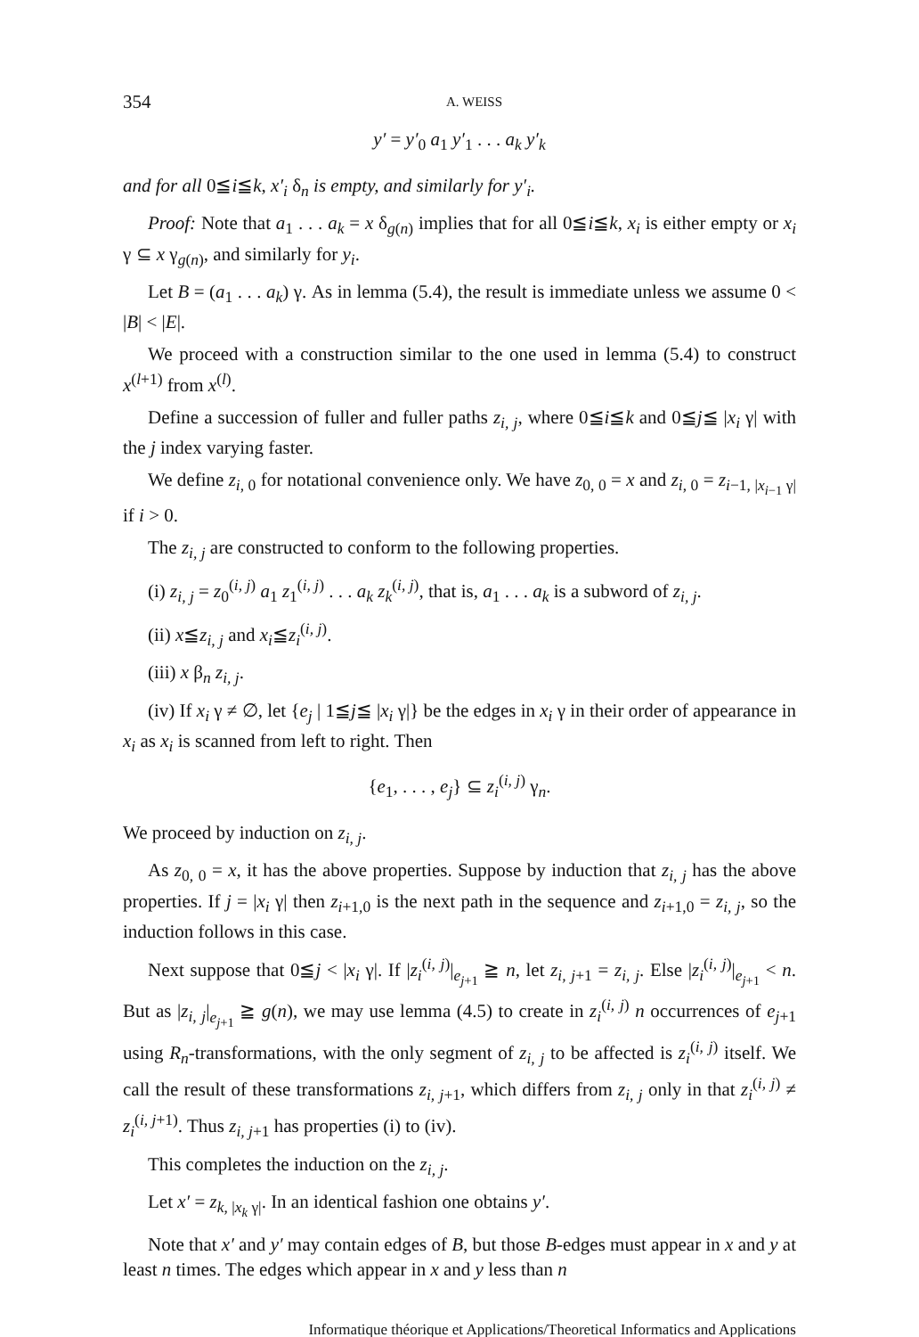354 A. WEISS
y′ = y′<sub>0</sub> a<sub>1</sub> y′<sub>1</sub> . . . a<sub>k</sub> y′<sub>k</sub>
and for all 0≦i≦k, x′<sub>i</sub> δ<sub>n</sub> is empty, and similarly for y′<sub>i</sub>.
Proof: Note that a<sub>1</sub> . . . a<sub>k</sub> = x δ<sub>g(n)</sub> implies that for all 0≦i≦k, x<sub>i</sub> is either empty or x<sub>i</sub> γ ⊆ x γ<sub>g(n)</sub>, and similarly for y<sub>i</sub>.
Let B = (a<sub>1</sub> . . . a<sub>k</sub>) γ. As in lemma (5.4), the result is immediate unless we assume 0 < |B| < |E|.
We proceed with a construction similar to the one used in lemma (5.4) to construct x<sup>(l+1)</sup> from x<sup>(l)</sup>.
Define a succession of fuller and fuller paths z<sub>i, j</sub>, where 0≦i≦k and 0≦j≦ |x<sub>i</sub> γ| with the j index varying faster.
We define z<sub>i, 0</sub> for notational convenience only. We have z<sub>0, 0</sub> = x and z<sub>i, 0</sub> = z<sub>i−1, |x<sub>i−1</sub> γ|</sub> if i > 0.
The z<sub>i, j</sub> are constructed to conform to the following properties.
(i) z<sub>i, j</sub> = z<sub>0</sub><sup>(i, j)</sup> a<sub>1</sub> z<sub>1</sub><sup>(i, j)</sup> . . . a<sub>k</sub> z<sub>k</sub><sup>(i, j)</sup>, that is, a<sub>1</sub> . . . a<sub>k</sub> is a subword of z<sub>i, j</sub>.
(ii) x≦z<sub>i, j</sub> and x<sub>i</sub>≦z<sub>i</sub><sup>(i, j)</sup>.
(iii) x β<sub>n</sub> z<sub>i, j</sub>.
(iv) If x<sub>i</sub> γ ≠ ∅, let {e<sub>j</sub> | 1≦j≦ |x<sub>i</sub> γ|} be the edges in x<sub>i</sub> γ in their order of appearance in x<sub>i</sub> as x<sub>i</sub> is scanned from left to right. Then
{e<sub>1</sub>, . . . , e<sub>j</sub>} ⊆ z<sub>i</sub><sup>(i, j)</sup> γ<sub>n</sub>.
We proceed by induction on z<sub>i, j</sub>.
As z<sub>0, 0</sub> = x, it has the above properties. Suppose by induction that z<sub>i, j</sub> has the above properties. If j = |x<sub>i</sub> γ| then z<sub>i+1,0</sub> is the next path in the sequence and z<sub>i+1,0</sub> = z<sub>i, j</sub>, so the induction follows in this case.
Next suppose that 0≦j < |x<sub>i</sub> γ|. If |z<sub>i</sub><sup>(i, j)</sup>|<sub>e<sub>j+1</sub></sub> ≧ n, let z<sub>i, j+1</sub> = z<sub>i, j</sub>. Else |z<sub>i</sub><sup>(i, j)</sup>|<sub>e<sub>j+1</sub></sub> < n. But as |z<sub>i, j</sub>|<sub>e<sub>j+1</sub></sub> ≧ g(n), we may use lemma (4.5) to create in z<sub>i</sub><sup>(i, j)</sup> n occurrences of e<sub>j+1</sub> using R<sub>n</sub>-transformations, with the only segment of z<sub>i, j</sub> to be affected is z<sub>i</sub><sup>(i, j)</sup> itself. We call the result of these transformations z<sub>i, j+1</sub>, which differs from z<sub>i, j</sub> only in that z<sub>i</sub><sup>(i, j)</sup> ≠ z<sub>i</sub><sup>(i, j+1)</sup>. Thus z<sub>i, j+1</sub> has properties (i) to (iv).
This completes the induction on the z<sub>i, j</sub>.
Let x′ = z<sub>k, |x<sub>k</sub> γ|</sub>. In an identical fashion one obtains y′.
Note that x′ and y′ may contain edges of B, but those B-edges must appear in x and y at least n times. The edges which appear in x and y less than n
Informatique théorique et Applications/Theoretical Informatics and Applications